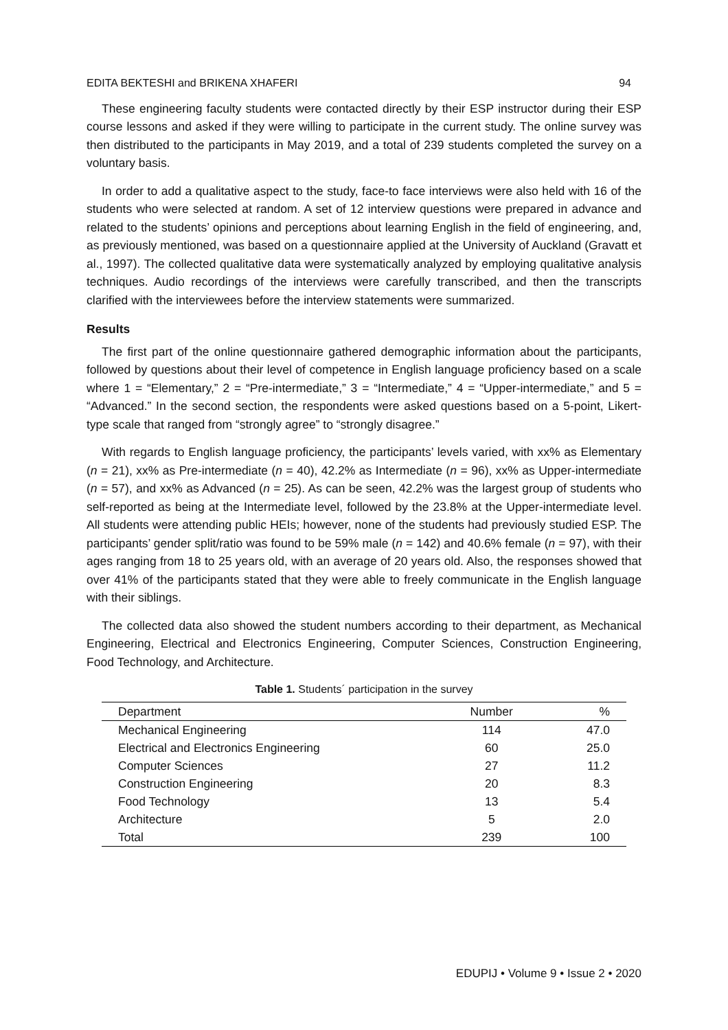EDITA BEKTESHI and BRIKENA XHAFERI 94
These engineering faculty students were contacted directly by their ESP instructor during their ESP course lessons and asked if they were willing to participate in the current study. The online survey was then distributed to the participants in May 2019, and a total of 239 students completed the survey on a voluntary basis.
In order to add a qualitative aspect to the study, face-to face interviews were also held with 16 of the students who were selected at random. A set of 12 interview questions were prepared in advance and related to the students’ opinions and perceptions about learning English in the field of engineering, and, as previously mentioned, was based on a questionnaire applied at the University of Auckland (Gravatt et al., 1997). The collected qualitative data were systematically analyzed by employing qualitative analysis techniques. Audio recordings of the interviews were carefully transcribed, and then the transcripts clarified with the interviewees before the interview statements were summarized.
Results
The first part of the online questionnaire gathered demographic information about the participants, followed by questions about their level of competence in English language proficiency based on a scale where 1 = “Elementary,” 2 = “Pre-intermediate,” 3 = “Intermediate,” 4 = “Upper-intermediate,” and 5 = “Advanced.” In the second section, the respondents were asked questions based on a 5-point, Likert-type scale that ranged from “strongly agree” to “strongly disagree.”
With regards to English language proficiency, the participants’ levels varied, with xx% as Elementary (n = 21), xx% as Pre-intermediate (n = 40), 42.2% as Intermediate (n = 96), xx% as Upper-intermediate (n = 57), and xx% as Advanced (n = 25). As can be seen, 42.2% was the largest group of students who self-reported as being at the Intermediate level, followed by the 23.8% at the Upper-intermediate level. All students were attending public HEIs; however, none of the students had previously studied ESP. The participants’ gender split/ratio was found to be 59% male (n = 142) and 40.6% female (n = 97), with their ages ranging from 18 to 25 years old, with an average of 20 years old. Also, the responses showed that over 41% of the participants stated that they were able to freely communicate in the English language with their siblings.
The collected data also showed the student numbers according to their department, as Mechanical Engineering, Electrical and Electronics Engineering, Computer Sciences, Construction Engineering, Food Technology, and Architecture.
Table 1. Students´ participation in the survey
| Department | Number | % |
| --- | --- | --- |
| Mechanical Engineering | 114 | 47.0 |
| Electrical and Electronics Engineering | 60 | 25.0 |
| Computer Sciences | 27 | 11.2 |
| Construction Engineering | 20 | 8.3 |
| Food Technology | 13 | 5.4 |
| Architecture | 5 | 2.0 |
| Total | 239 | 100 |
EDUPIJ • Volume 9 • Issue 2 • 2020